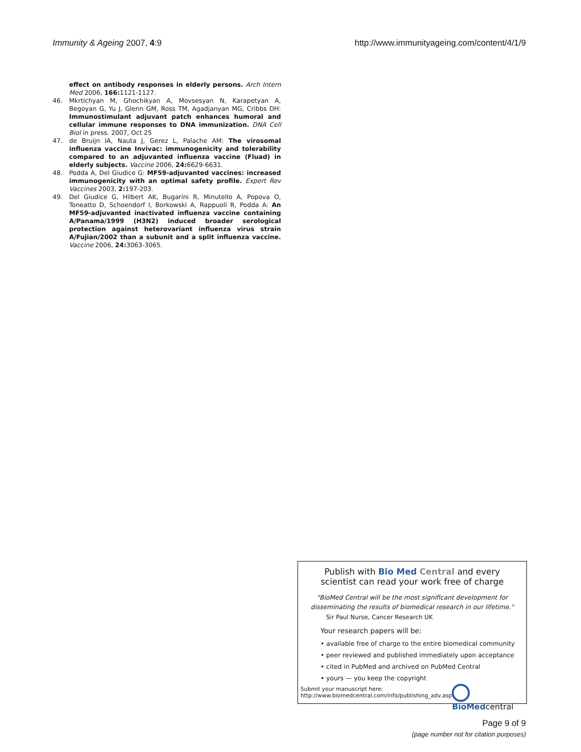Immunity & Ageing 2007, 4:9 http://www.immunityageing.com/content/4/1/9
effect on antibody responses in elderly persons. Arch Intern Med 2006, 166: 1121-1127.
46. Mkrtichyan M, Ghochikyan A, Movsesyan N, Karapetyan A, Begoyan G, Yu J, Glenn GM, Ross TM, Agadjanyan MG, Cribbs DH: Immunostimulant adjuvant patch enhances humoral and cellular immune responses to DNA immunization. DNA Cell Biol in press. 2007, Oct 25
47. de Bruijn IA, Nauta J, Gerez L, Palache AM: The virosomal influenza vaccine Invivac: immunogenicity and tolerability compared to an adjuvanted influenza vaccine (Fluad) in elderly subjects. Vaccine 2006, 24: 6629-6631.
48. Podda A, Del Giudice G: MF59-adjuvanted vaccines: increased immunogenicity with an optimal safety profile. Expert Rev Vaccines 2003, 2: 197-203.
49. Del Giudice G, Hilbert AK, Bugarini R, Minutello A, Popova O, Toneatto D, Schoendorf I, Borkowski A, Rappuoli R, Podda A: An MF59-adjuvanted inactivated influenza vaccine containing A/Panama/1999 (H3N2) induced broader serological protection against heterovariant influenza virus strain A/Fujian/2002 than a subunit and a split influenza vaccine. Vaccine 2006, 24: 3063-3065.
Publish with Bio Med Central and every
scientist can read your work free of charge
"BioMed Central will be the most significant development for
disseminating the results of biomedical research in our lifetime."
Sir Paul Nurse, Cancer Research UK
Your research papers will be:
• available free of charge to the entire biomedical community
• peer reviewed and published immediately upon acceptance
• cited in PubMed and archived on PubMed Central
• yours — you keep the copyright
Submit your manuscript here:
http://www.biomedcentral.com/info/publishing_adv.asp
BioMedcentral
Page 9 of 9
(page number not for citation purposes)